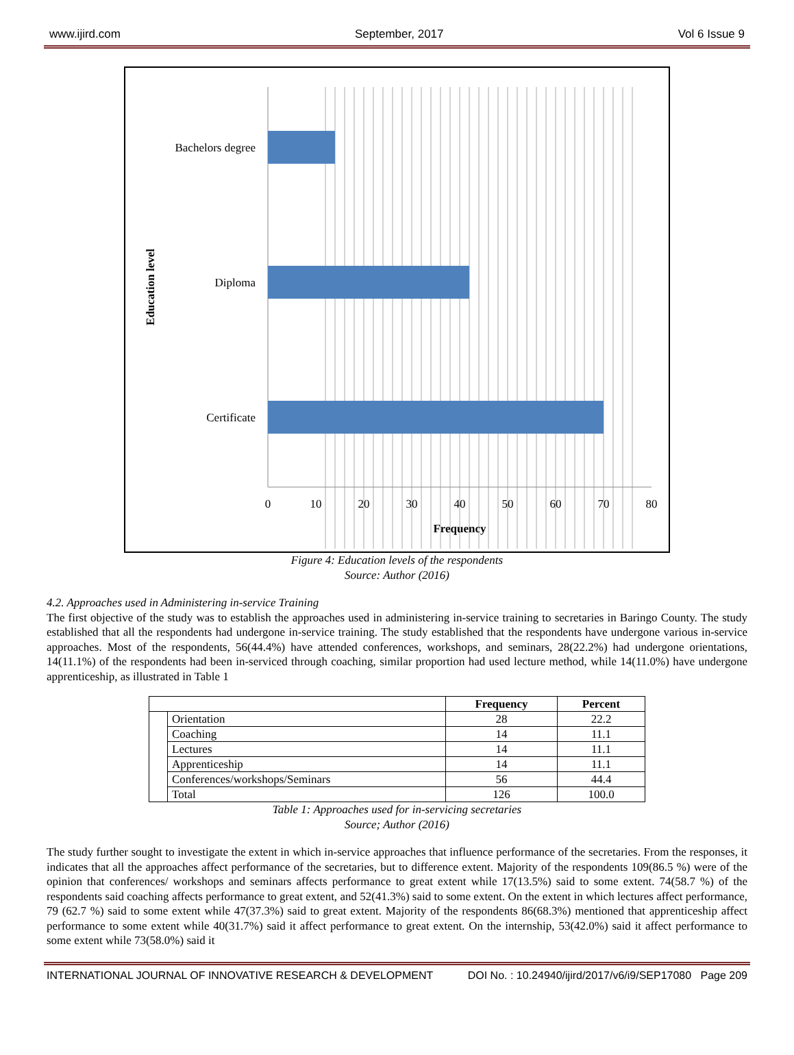www.ijird.com September, 2017 Vol 6 Issue 9
Bachelors degree
Diploma
Certificate
Education level
0
10
20
30
40
50
60
70
80
Frequency
Figure 4: Education levels of the respondents
Source: Author (2016)
4.2. Approaches used in Administering in-service Training
The first objective of the study was to establish the approaches used in administering in-service training to secretaries in Baringo County. The study established that all the respondents had undergone in-service training. The study established that the respondents have undergone various in-service approaches. Most of the respondents, 56(44.4%) have attended conferences, workshops, and seminars, 28(22.2%) had undergone orientations, 14(11.1%) of the respondents had been in-serviced through coaching, similar proportion had used lecture method, while 14(11.0%) have undergone apprenticeship, as illustrated in Table 1
| | | Frequency | Percent |
| --- | --- | --- | --- |
| | Orientation | 28 | 22.2 |
| | Coaching | 14 | 11.1 |
| | Lectures | 14 | 11.1 |
| | Apprenticeship | 14 | 11.1 |
| | Conferences/workshops/Seminars | 56 | 44.4 |
| | Total | 126 | 100.0 |
Table 1: Approaches used for in-servicing secretaries
Source; Author (2016)
The study further sought to investigate the extent in which in-service approaches that influence performance of the secretaries. From the responses, it indicates that all the approaches affect performance of the secretaries, but to difference extent. Majority of the respondents 109(86.5 %) were of the opinion that conferences/ workshops and seminars affects performance to great extent while 17(13.5%) said to some extent. 74(58.7 %) of the respondents said coaching affects performance to great extent, and 52(41.3%) said to some extent. On the extent in which lectures affect performance, 79 (62.7 %) said to some extent while 47(37.3%) said to great extent. Majority of the respondents 86(68.3%) mentioned that apprenticeship affect performance to some extent while 40(31.7%) said it affect performance to great extent. On the internship, 53(42.0%) said it affect performance to some extent while 73(58.0%) said it
INTERNATIONAL JOURNAL OF INNOVATIVE RESEARCH & DEVELOPMENT DOI No. : 10.24940/ijird/2017/v6/i9/SEP17080 Page 209